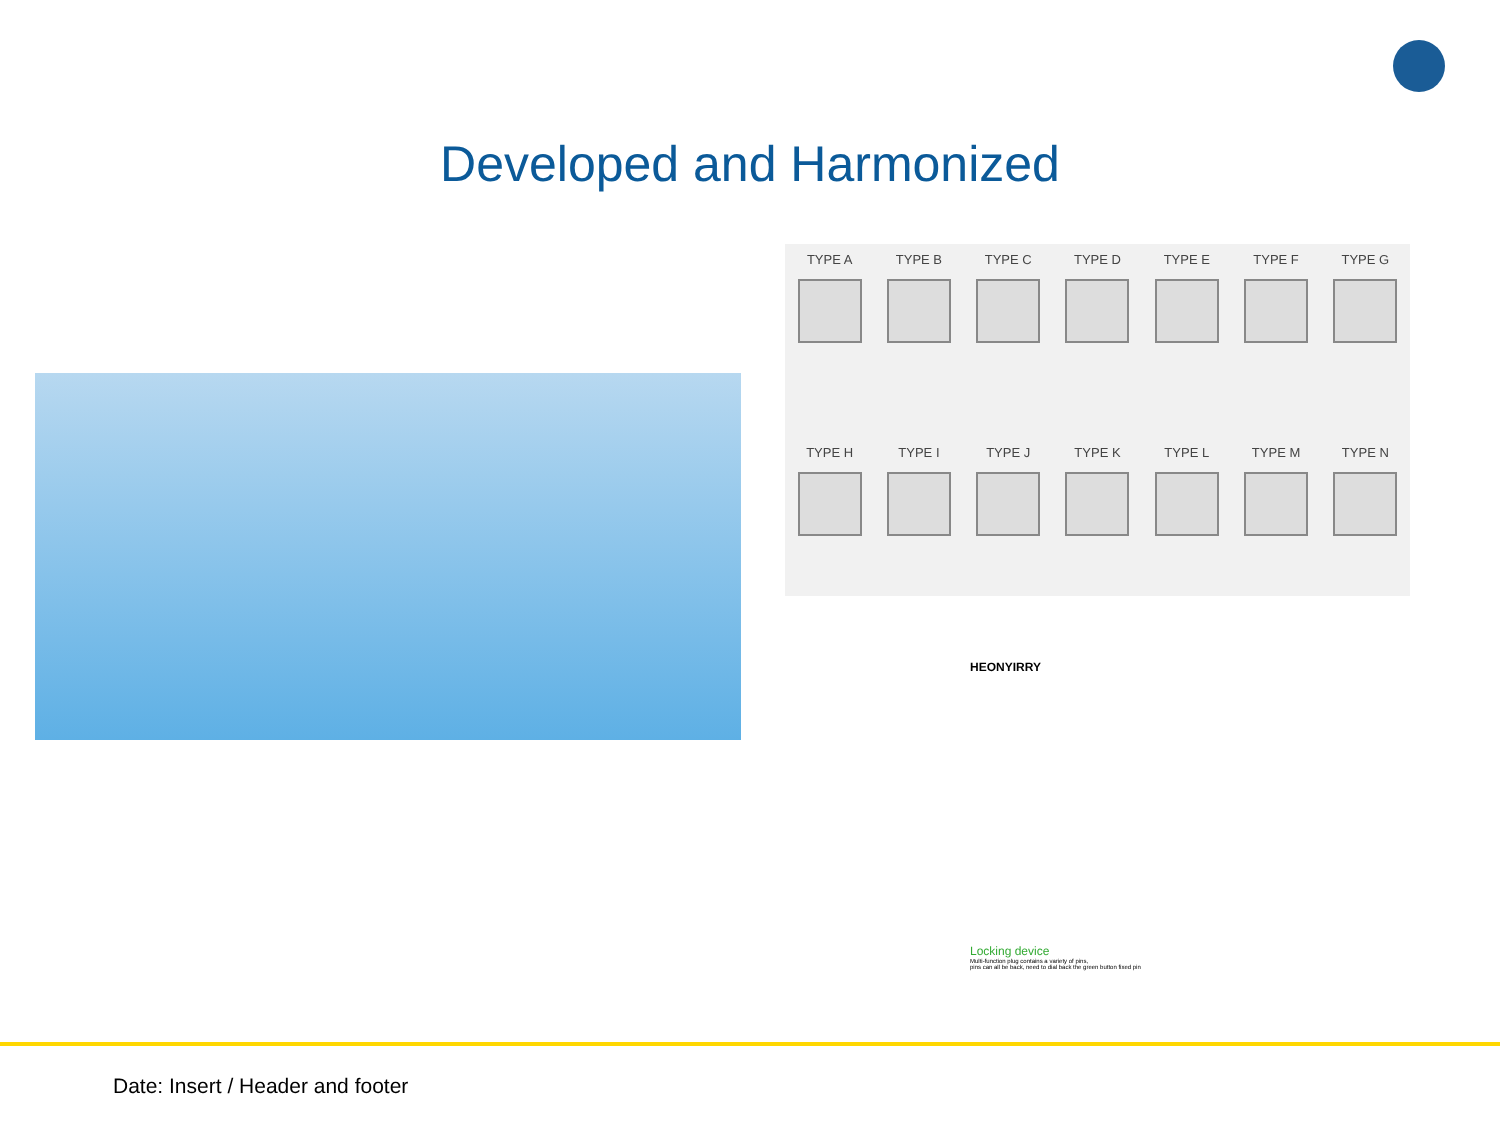Developed and Harmonized
TYPE A TYPE B TYPE C TYPE D TYPE E TYPE F TYPE G
TYPE H TYPE I TYPE J TYPE K TYPE L TYPE M TYPE N
HEONYIRRY
Locking device
Multi-function plug contains a variety of pins,
pins can all be back, need to dial back the green button fixed pin
Date: Insert / Header and footer